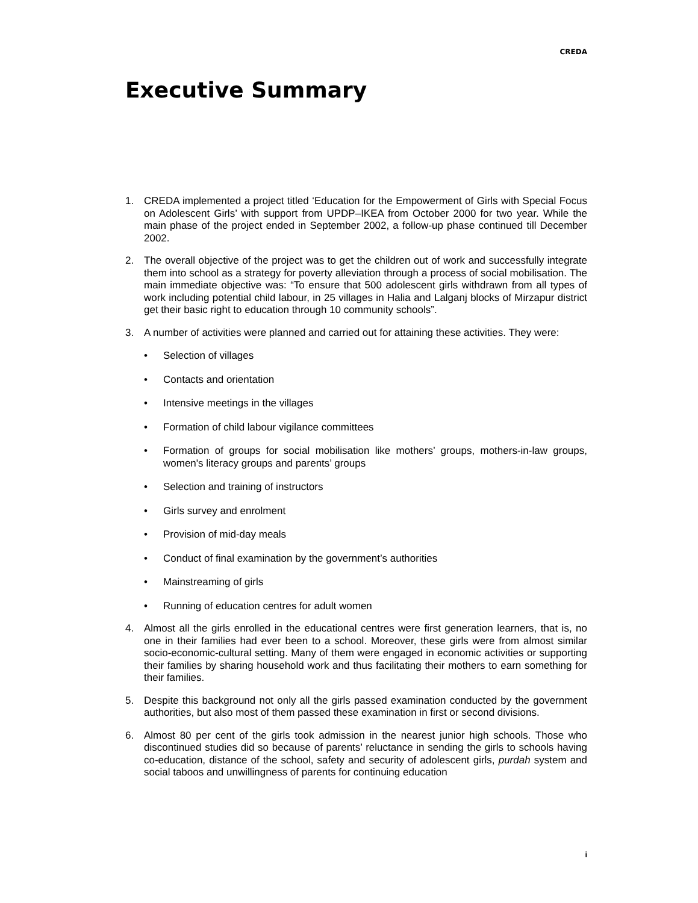CREDA
Executive Summary
1. CREDA implemented a project titled ‘Education for the Empowerment of Girls with Special Focus on Adolescent Girls’ with support from UPDP–IKEA from October 2000 for two year. While the main phase of the project ended in September 2002, a follow-up phase continued till December 2002.
2. The overall objective of the project was to get the children out of work and successfully integrate them into school as a strategy for poverty alleviation through a process of social mobilisation. The main immediate objective was: “To ensure that 500 adolescent girls withdrawn from all types of work including potential child labour, in 25 villages in Halia and Lalganj blocks of Mirzapur district get their basic right to education through 10 community schools”.
3. A number of activities were planned and carried out for attaining these activities. They were:
• Selection of villages
• Contacts and orientation
• Intensive meetings in the villages
• Formation of child labour vigilance committees
• Formation of groups for social mobilisation like mothers’ groups, mothers-in-law groups, women's literacy groups and parents’ groups
• Selection and training of instructors
• Girls survey and enrolment
• Provision of mid-day meals
• Conduct of final examination by the government’s authorities
• Mainstreaming of girls
• Running of education centres for adult women
4. Almost all the girls enrolled in the educational centres were first generation learners, that is, no one in their families had ever been to a school. Moreover, these girls were from almost similar socio-economic-cultural setting. Many of them were engaged in economic activities or supporting their families by sharing household work and thus facilitating their mothers to earn something for their families.
5. Despite this background not only all the girls passed examination conducted by the government authorities, but also most of them passed these examination in first or second divisions.
6. Almost 80 per cent of the girls took admission in the nearest junior high schools. Those who discontinued studies did so because of parents’ reluctance in sending the girls to schools having co-education, distance of the school, safety and security of adolescent girls, purdah system and social taboos and unwillingness of parents for continuing education
i